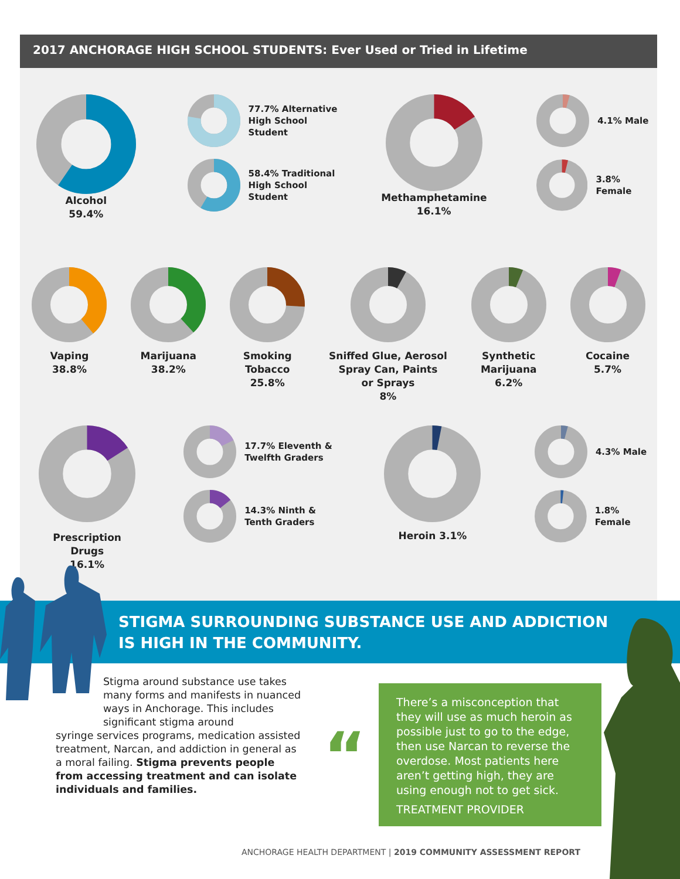2017 ANCHORAGE HIGH SCHOOL STUDENTS: Ever Used or Tried in Lifetime
Alcohol
59.4%
77.7% Alternative
High School
Student
58.4% Traditional
High School
Student
Methamphetamine
16.1%
4.1% Male
3.8% Female
Vaping
38.8%
Marijuana
38.2%
Smoking
Tobacco
25.8%
Sniffed Glue, Aerosol
Spray Can, Paints
or Sprays
8%
Synthetic
Marijuana
6.2%
Cocaine
5.7%
Prescription
Drugs
16.1%
17.7% Eleventh &
Twelfth Graders
14.3% Ninth &
Tenth Graders
Heroin 3.1%
4.3% Male
1.8% Female
STIGMA SURROUNDING SUBSTANCE USE AND ADDICTION
IS HIGH IN THE COMMUNITY.
Stigma around substance use takes many forms and manifests in nuanced ways in Anchorage. This includes significant stigma around
syringe services programs, medication assisted treatment, Narcan, and addiction in general as a moral failing. Stigma prevents people from accessing treatment and can isolate individuals and families.
“
There’s a misconception that they will use as much heroin as possible just to go to the edge, then use Narcan to reverse the overdose. Most patients here aren’t getting high, they are using enough not to get sick.
TREATMENT PROVIDER
ANCHORAGE HEALTH DEPARTMENT | 2019 COMMUNITY ASSESSMENT REPORT